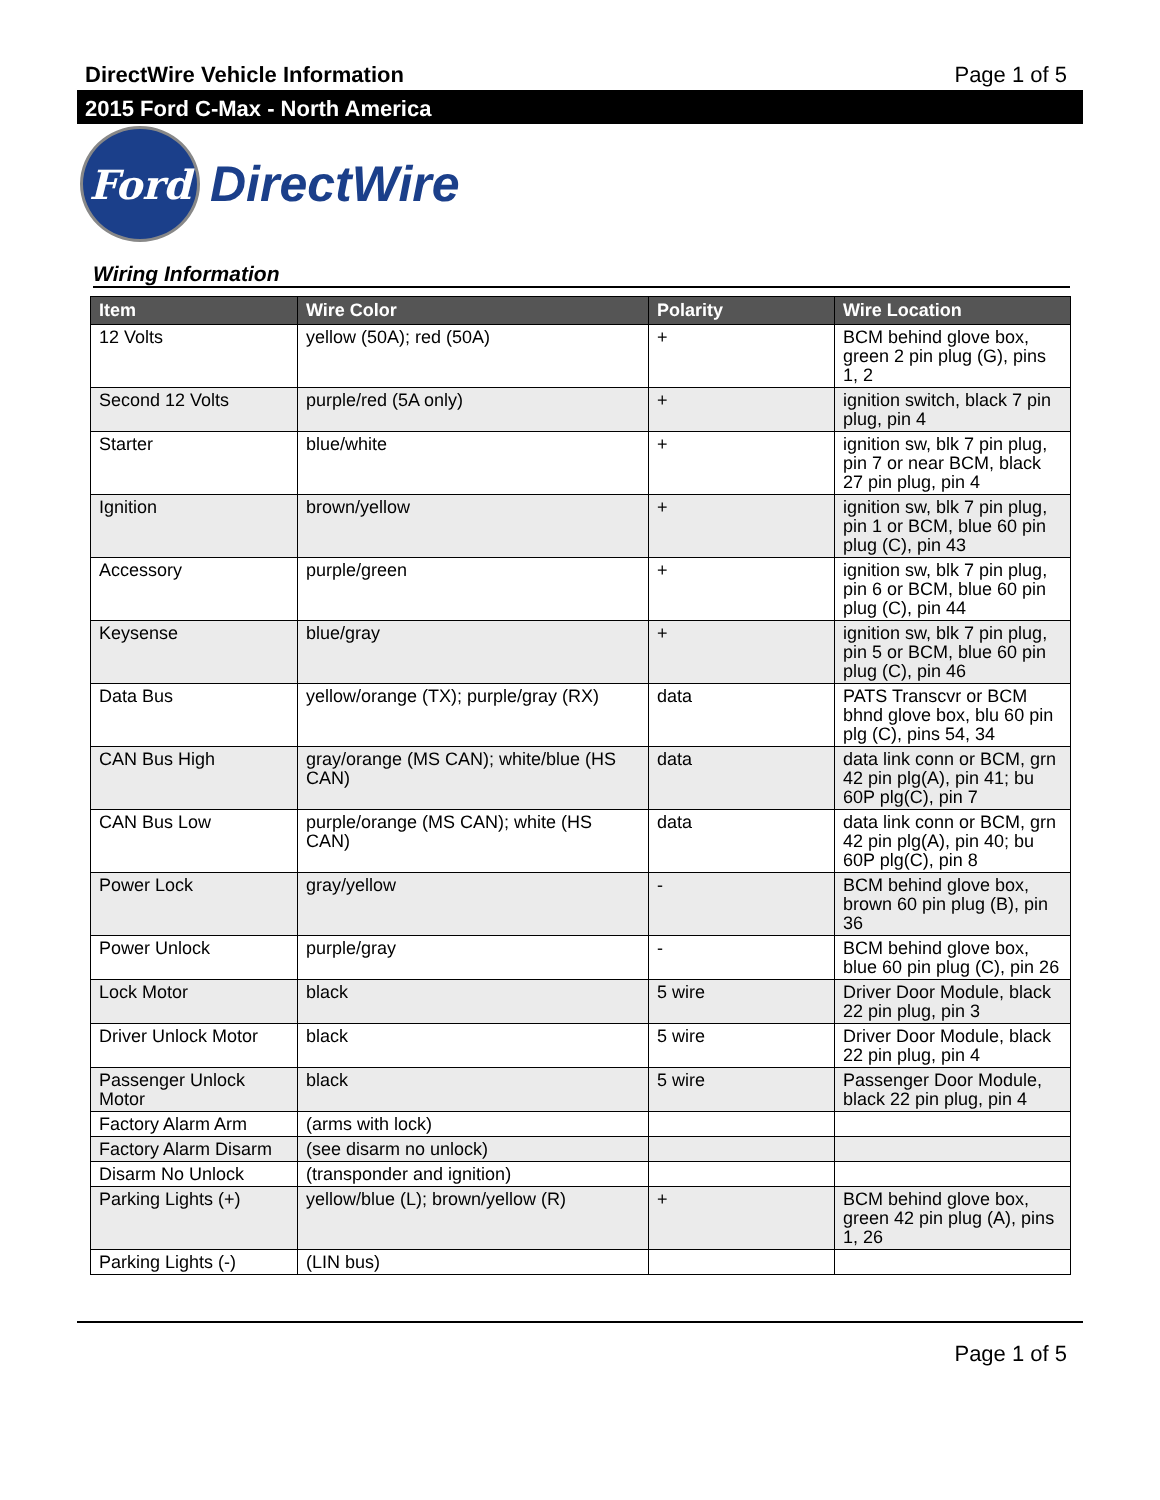DirectWire Vehicle Information Page 1 of 5
2015 Ford C-Max - North America
Ford
DirectWire
Wiring Information
| Item | Wire Color | Polarity | Wire Location |
| --- | --- | --- | --- |
| 12 Volts | yellow (50A); red (50A) | + | BCM behind glove box, green 2 pin plug (G), pins 1, 2 |
| Second 12 Volts | purple/red (5A only) | + | ignition switch, black 7 pin plug, pin 4 |
| Starter | blue/white | + | ignition sw, blk 7 pin plug, pin 7 or near BCM, black 27 pin plug, pin 4 |
| Ignition | brown/yellow | + | ignition sw, blk 7 pin plug, pin 1 or BCM, blue 60 pin plug (C), pin 43 |
| Accessory | purple/green | + | ignition sw, blk 7 pin plug, pin 6 or BCM, blue 60 pin plug (C), pin 44 |
| Keysense | blue/gray | + | ignition sw, blk 7 pin plug, pin 5 or BCM, blue 60 pin plug (C), pin 46 |
| Data Bus | yellow/orange (TX); purple/gray (RX) | data | PATS Transcvr or BCM bhnd glove box, blu 60 pin plg (C), pins 54, 34 |
| CAN Bus High | gray/orange (MS CAN); white/blue (HS CAN) | data | data link conn or BCM, grn 42 pin plg(A), pin 41; bu 60P plg(C), pin 7 |
| CAN Bus Low | purple/orange (MS CAN); white (HS CAN) | data | data link conn or BCM, grn 42 pin plg(A), pin 40; bu 60P plg(C), pin 8 |
| Power Lock | gray/yellow | - | BCM behind glove box, brown 60 pin plug (B), pin 36 |
| Power Unlock | purple/gray | - | BCM behind glove box, blue 60 pin plug (C), pin 26 |
| Lock Motor | black | 5 wire | Driver Door Module, black 22 pin plug, pin 3 |
| Driver Unlock Motor | black | 5 wire | Driver Door Module, black 22 pin plug, pin 4 |
| Passenger Unlock Motor | black | 5 wire | Passenger Door Module, black 22 pin plug, pin 4 |
| Factory Alarm Arm | (arms with lock) | | |
| Factory Alarm Disarm | (see disarm no unlock) | | |
| Disarm No Unlock | (transponder and ignition) | | |
| Parking Lights (+) | yellow/blue (L); brown/yellow (R) | + | BCM behind glove box, green 42 pin plug (A), pins 1, 26 |
| Parking Lights (-) | (LIN bus) | | |
Page 1 of 5